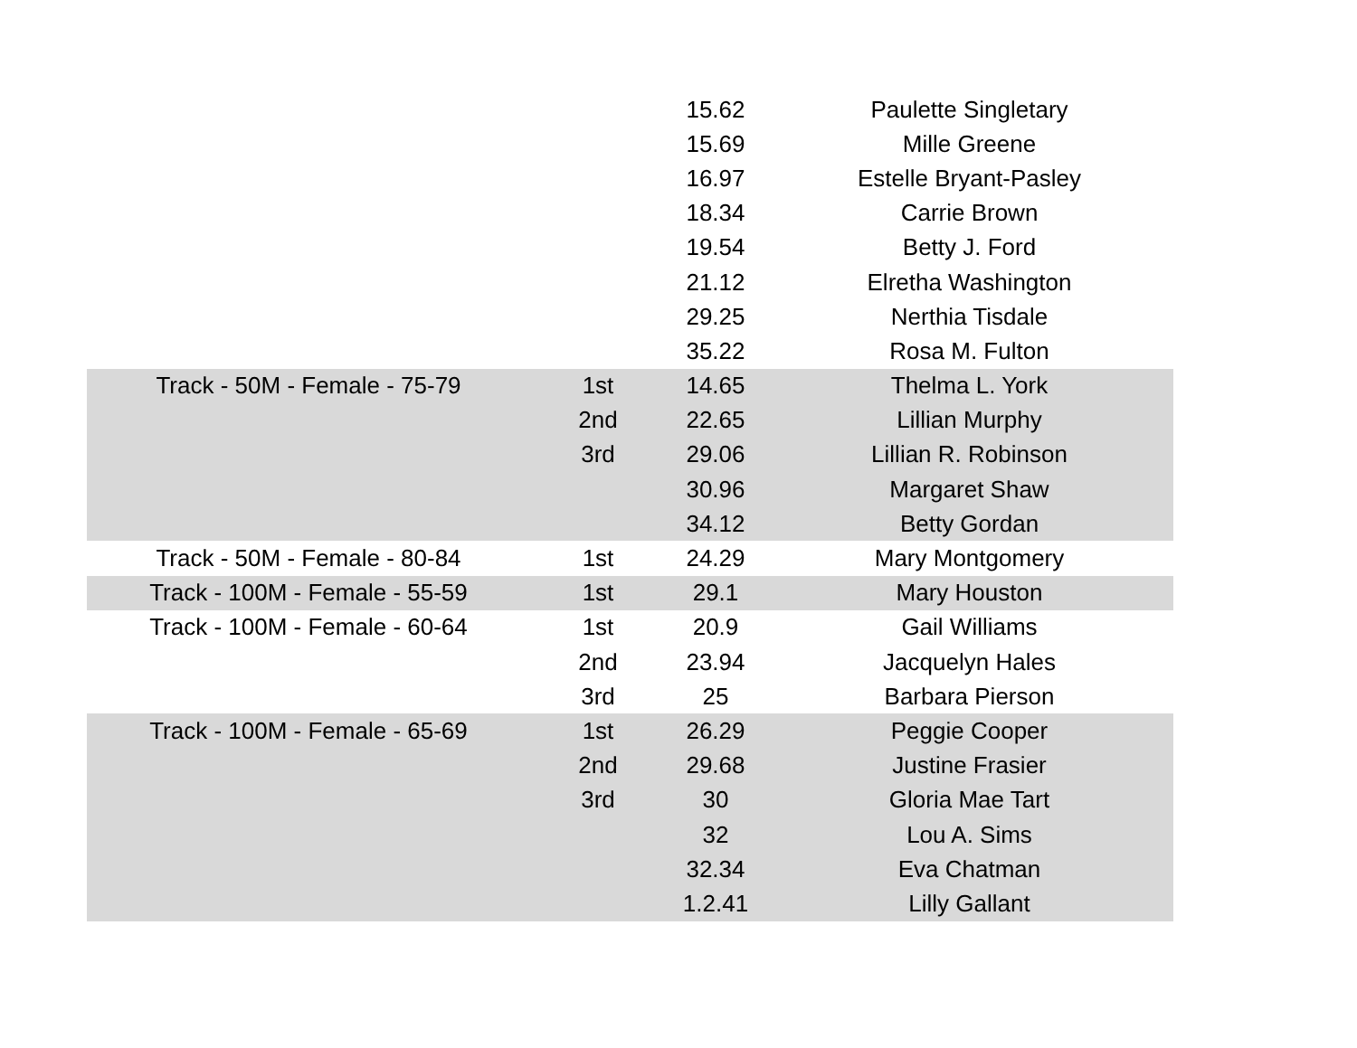| | | 15.62 | Paulette Singletary |
| | | 15.69 | Mille Greene |
| | | 16.97 | Estelle Bryant-Pasley |
| | | 18.34 | Carrie Brown |
| | | 19.54 | Betty J. Ford |
| | | 21.12 | Elretha Washington |
| | | 29.25 | Nerthia Tisdale |
| | | 35.22 | Rosa M. Fulton |
| Track - 50M - Female - 75-79 | 1st | 14.65 | Thelma L. York |
| | 2nd | 22.65 | Lillian Murphy |
| | 3rd | 29.06 | Lillian R. Robinson |
| | | 30.96 | Margaret Shaw |
| | | 34.12 | Betty Gordan |
| Track - 50M - Female - 80-84 | 1st | 24.29 | Mary Montgomery |
| Track - 100M - Female - 55-59 | 1st | 29.1 | Mary Houston |
| Track - 100M - Female - 60-64 | 1st | 20.9 | Gail Williams |
| | 2nd | 23.94 | Jacquelyn Hales |
| | 3rd | 25 | Barbara Pierson |
| Track - 100M - Female - 65-69 | 1st | 26.29 | Peggie Cooper |
| | 2nd | 29.68 | Justine Frasier |
| | 3rd | 30 | Gloria Mae Tart |
| | | 32 | Lou A. Sims |
| | | 32.34 | Eva Chatman |
| | | 1.2.41 | Lilly Gallant |